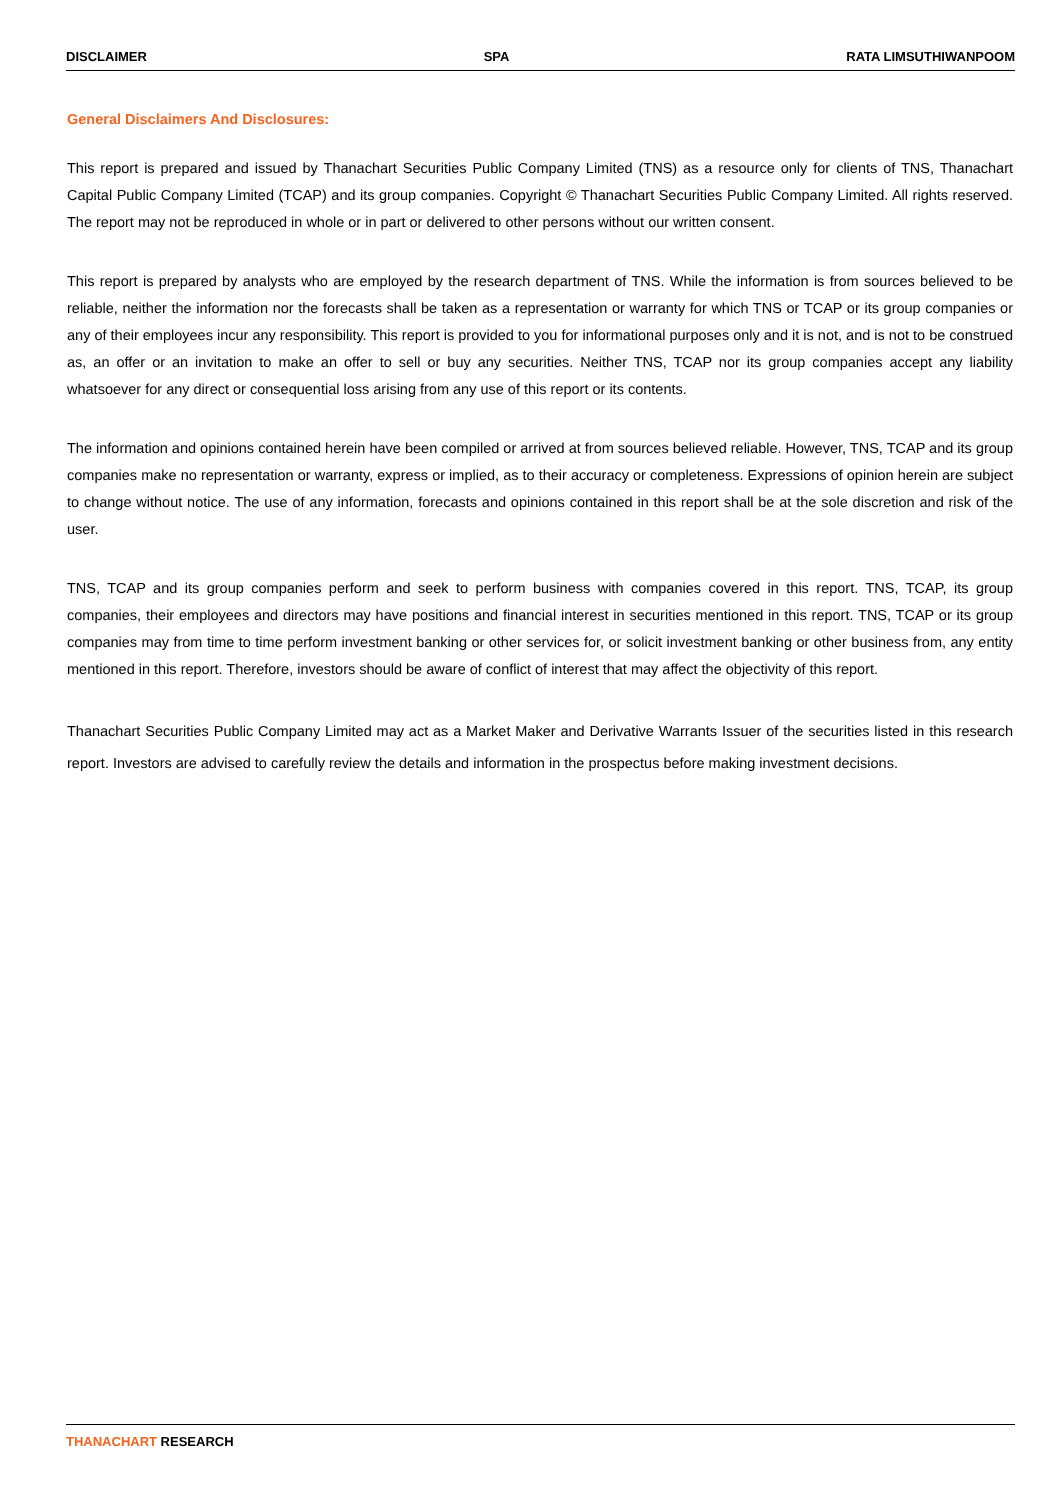DISCLAIMER SPA RATA LIMSUTHIWANPOOM
General Disclaimers And Disclosures:
This report is prepared and issued by Thanachart Securities Public Company Limited (TNS) as a resource only for clients of TNS, Thanachart Capital Public Company Limited (TCAP) and its group companies. Copyright © Thanachart Securities Public Company Limited. All rights reserved. The report may not be reproduced in whole or in part or delivered to other persons without our written consent.
This report is prepared by analysts who are employed by the research department of TNS. While the information is from sources believed to be reliable, neither the information nor the forecasts shall be taken as a representation or warranty for which TNS or TCAP or its group companies or any of their employees incur any responsibility. This report is provided to you for informational purposes only and it is not, and is not to be construed as, an offer or an invitation to make an offer to sell or buy any securities. Neither TNS, TCAP nor its group companies accept any liability whatsoever for any direct or consequential loss arising from any use of this report or its contents.
The information and opinions contained herein have been compiled or arrived at from sources believed reliable. However, TNS, TCAP and its group companies make no representation or warranty, express or implied, as to their accuracy or completeness. Expressions of opinion herein are subject to change without notice. The use of any information, forecasts and opinions contained in this report shall be at the sole discretion and risk of the user.
TNS, TCAP and its group companies perform and seek to perform business with companies covered in this report. TNS, TCAP, its group companies, their employees and directors may have positions and financial interest in securities mentioned in this report. TNS, TCAP or its group companies may from time to time perform investment banking or other services for, or solicit investment banking or other business from, any entity mentioned in this report. Therefore, investors should be aware of conflict of interest that may affect the objectivity of this report.
Thanachart Securities Public Company Limited may act as a Market Maker and Derivative Warrants Issuer of the securities listed in this research report. Investors are advised to carefully review the details and information in the prospectus before making investment decisions.
THANACHART RESEARCH